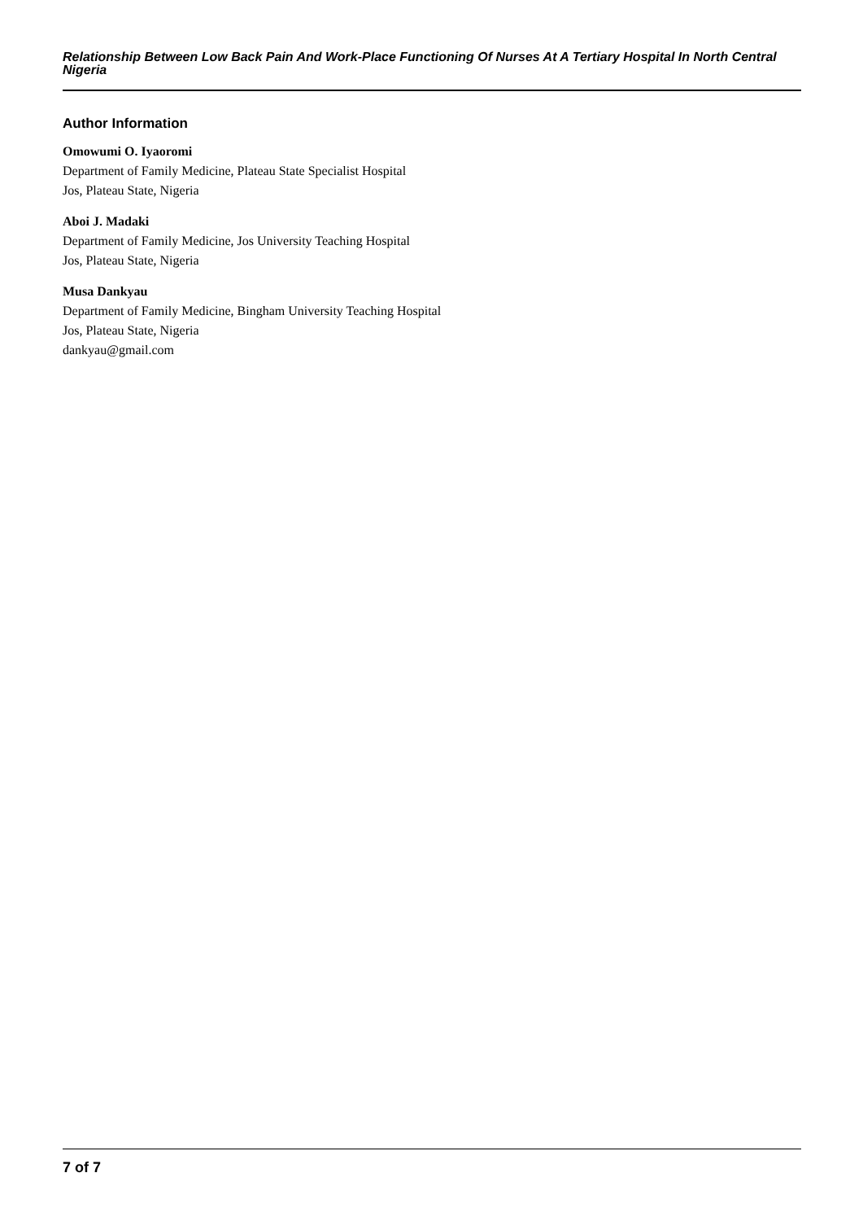Relationship Between Low Back Pain And Work-Place Functioning Of Nurses At A Tertiary Hospital In North Central Nigeria
Author Information
Omowumi O. Iyaoromi
Department of Family Medicine, Plateau State Specialist Hospital
Jos, Plateau State, Nigeria
Aboi J. Madaki
Department of Family Medicine, Jos University Teaching Hospital
Jos, Plateau State, Nigeria
Musa Dankyau
Department of Family Medicine, Bingham University Teaching Hospital
Jos, Plateau State, Nigeria
dankyau@gmail.com
7 of 7